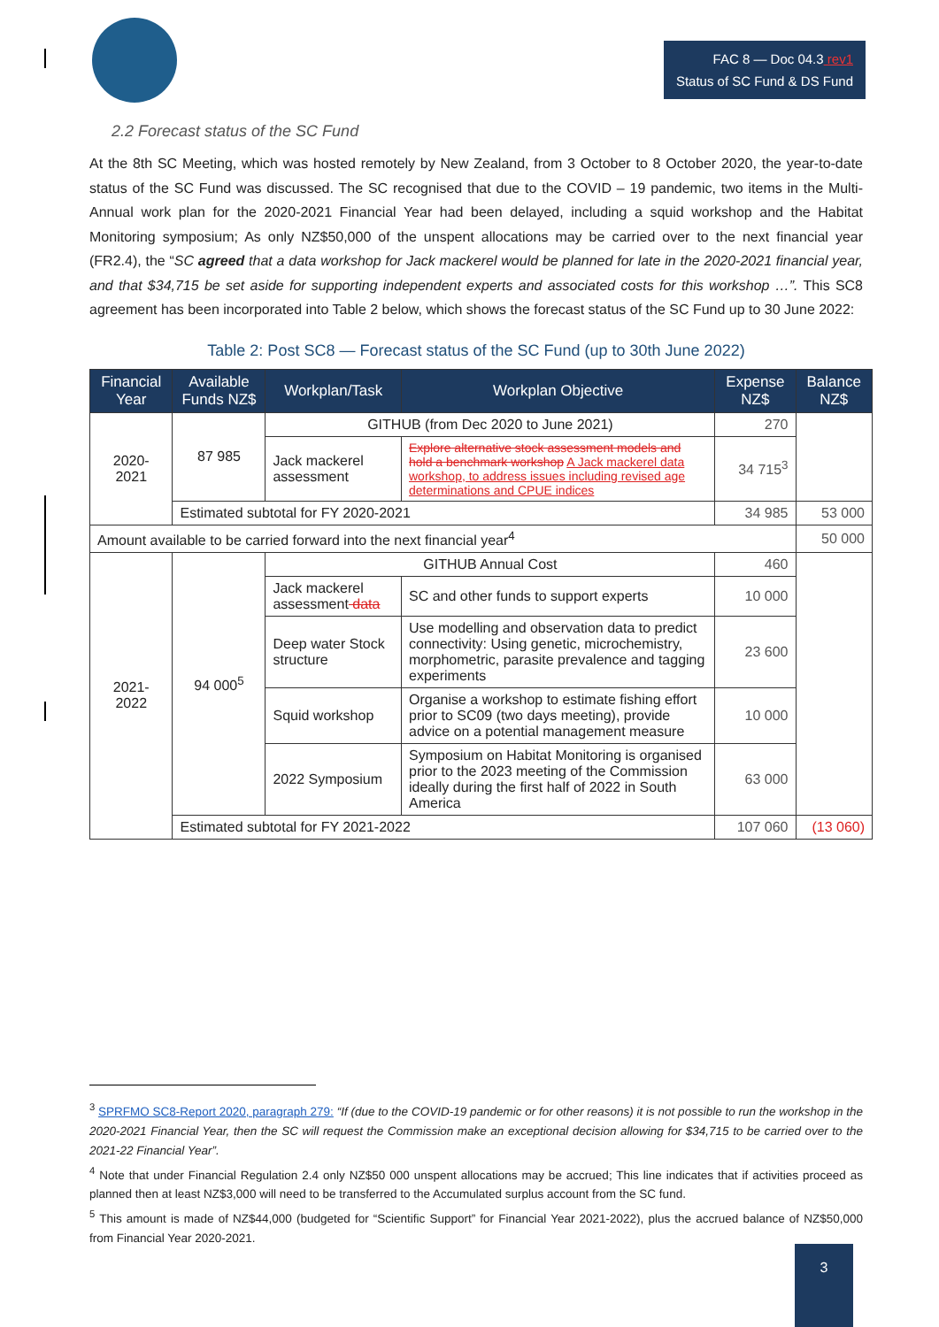FAC 8 — Doc 04.3 rev1
Status of SC Fund & DS Fund
2.2 Forecast status of the SC Fund
At the 8th SC Meeting, which was hosted remotely by New Zealand, from 3 October to 8 October 2020, the year-to-date status of the SC Fund was discussed. The SC recognised that due to the COVID – 19 pandemic, two items in the Multi-Annual work plan for the 2020-2021 Financial Year had been delayed, including a squid workshop and the Habitat Monitoring symposium; As only NZ$50,000 of the unspent allocations may be carried over to the next financial year (FR2.4), the “SC agreed that a data workshop for Jack mackerel would be planned for late in the 2020-2021 financial year, and that $34,715 be set aside for supporting independent experts and associated costs for this workshop …”. This SC8 agreement has been incorporated into Table 2 below, which shows the forecast status of the SC Fund up to 30 June 2022:
Table 2: Post SC8 — Forecast status of the SC Fund (up to 30th June 2022)
| Financial Year | Available Funds NZ$ | Workplan/Task | Workplan Objective | Expense NZ$ | Balance NZ$ |
| --- | --- | --- | --- | --- | --- |
| 2020-2021 | 87 985 | GITHUB (from Dec 2020 to June 2021) | | 270 | |
| | | Jack mackerel assessment | Explore alternative stock assessment models and hold a benchmark workshop A Jack mackerel data workshop, to address issues including revised age determinations and CPUE indices | 34 715<sup>3</sup> | |
| | Estimated subtotal for FY 2020-2021 | | | 34 985 | 53 000 |
| Amount available to be carried forward into the next financial year<sup>4</sup> | | | | | 50 000 |
| 2021-2022 | 94 000<sup>5</sup> | GITHUB Annual Cost | | 460 | |
| | | Jack mackerel assessment data | SC and other funds to support experts | 10 000 | |
| | | Deep water Stock structure | Use modelling and observation data to predict connectivity: Using genetic, microchemistry, morphometric, parasite prevalence and tagging experiments | 23 600 | |
| | | Squid workshop | Organise a workshop to estimate fishing effort prior to SC09 (two days meeting), provide advice on a potential management measure | 10 000 | |
| | | 2022 Symposium | Symposium on Habitat Monitoring is organised prior to the 2023 meeting of the Commission ideally during the first half of 2022 in South America | 63 000 | |
| | Estimated subtotal for FY 2021-2022 | | | 107 060 | (13 060) |
<sup>3</sup> SPRFMO SC8-Report 2020, paragraph 279: “If (due to the COVID-19 pandemic or for other reasons) it is not possible to run the workshop in the 2020-2021 Financial Year, then the SC will request the Commission make an exceptional decision allowing for $34,715 to be carried over to the 2021-22 Financial Year”.
<sup>4</sup> Note that under Financial Regulation 2.4 only NZ$50 000 unspent allocations may be accrued; This line indicates that if activities proceed as planned then at least NZ$3,000 will need to be transferred to the Accumulated surplus account from the SC fund.
<sup>5</sup> This amount is made of NZ$44,000 (budgeted for “Scientific Support” for Financial Year 2021-2022), plus the accrued balance of NZ$50,000 from Financial Year 2020-2021.
3